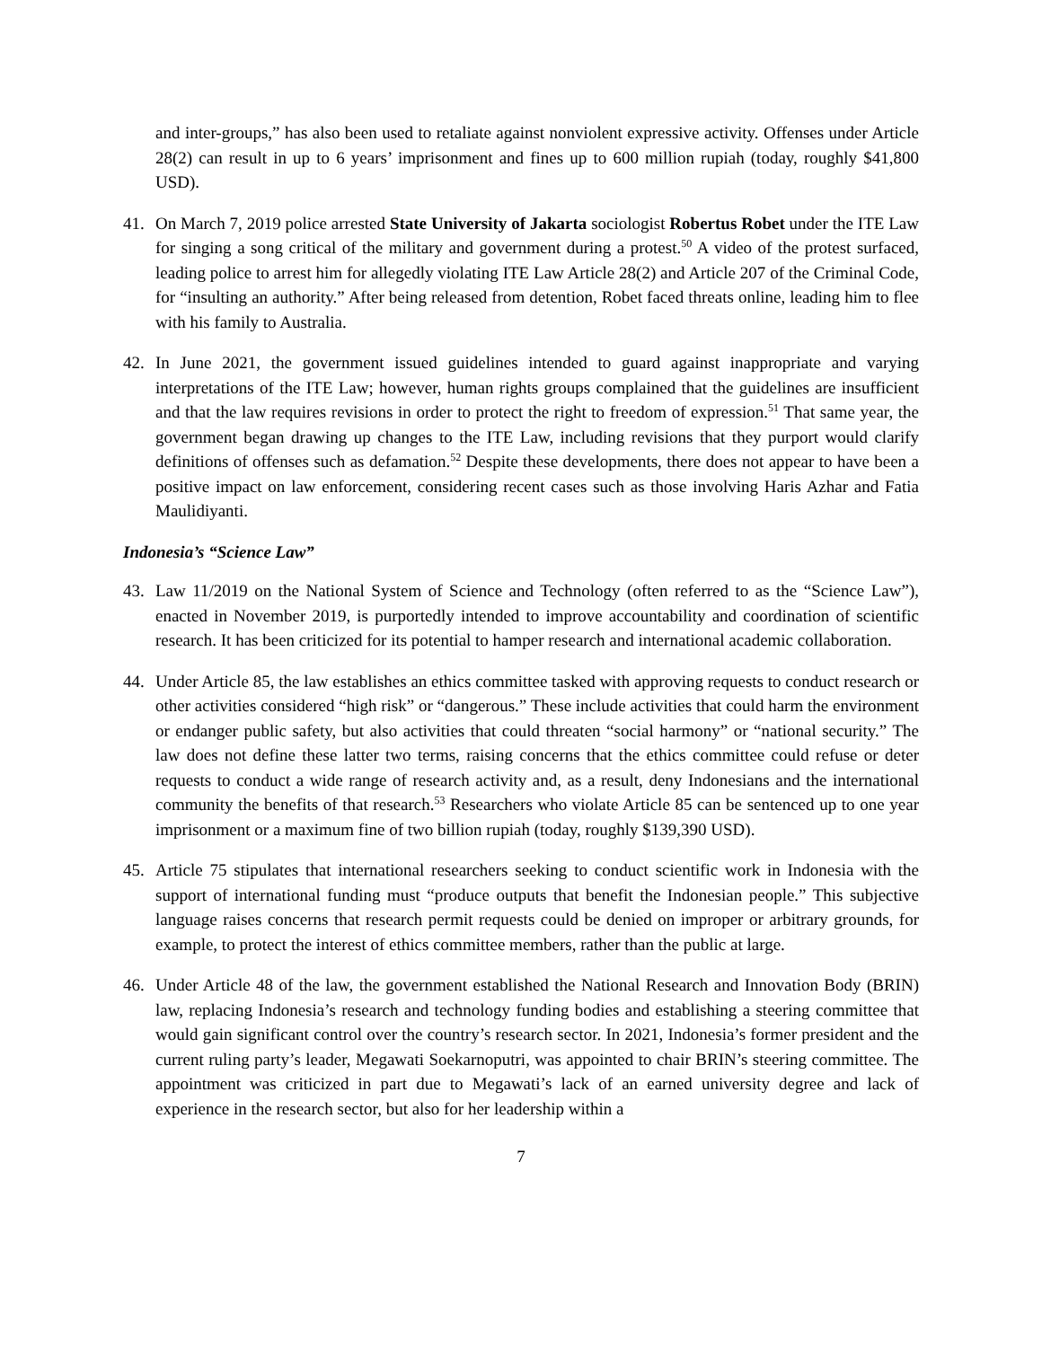and inter-groups,” has also been used to retaliate against nonviolent expressive activity. Offenses under Article 28(2) can result in up to 6 years’ imprisonment and fines up to 600 million rupiah (today, roughly $41,800 USD).
41. On March 7, 2019 police arrested State University of Jakarta sociologist Robertus Robet under the ITE Law for singing a song critical of the military and government during a protest.<sup>50</sup> A video of the protest surfaced, leading police to arrest him for allegedly violating ITE Law Article 28(2) and Article 207 of the Criminal Code, for “insulting an authority.” After being released from detention, Robet faced threats online, leading him to flee with his family to Australia.
42. In June 2021, the government issued guidelines intended to guard against inappropriate and varying interpretations of the ITE Law; however, human rights groups complained that the guidelines are insufficient and that the law requires revisions in order to protect the right to freedom of expression.<sup>51</sup> That same year, the government began drawing up changes to the ITE Law, including revisions that they purport would clarify definitions of offenses such as defamation.<sup>52</sup> Despite these developments, there does not appear to have been a positive impact on law enforcement, considering recent cases such as those involving Haris Azhar and Fatia Maulidiyanti.
Indonesia’s “Science Law”
43. Law 11/2019 on the National System of Science and Technology (often referred to as the “Science Law”), enacted in November 2019, is purportedly intended to improve accountability and coordination of scientific research. It has been criticized for its potential to hamper research and international academic collaboration.
44. Under Article 85, the law establishes an ethics committee tasked with approving requests to conduct research or other activities considered “high risk” or “dangerous.” These include activities that could harm the environment or endanger public safety, but also activities that could threaten “social harmony” or “national security.” The law does not define these latter two terms, raising concerns that the ethics committee could refuse or deter requests to conduct a wide range of research activity and, as a result, deny Indonesians and the international community the benefits of that research.<sup>53</sup> Researchers who violate Article 85 can be sentenced up to one year imprisonment or a maximum fine of two billion rupiah (today, roughly $139,390 USD).
45. Article 75 stipulates that international researchers seeking to conduct scientific work in Indonesia with the support of international funding must “produce outputs that benefit the Indonesian people.” This subjective language raises concerns that research permit requests could be denied on improper or arbitrary grounds, for example, to protect the interest of ethics committee members, rather than the public at large.
46. Under Article 48 of the law, the government established the National Research and Innovation Body (BRIN) law, replacing Indonesia’s research and technology funding bodies and establishing a steering committee that would gain significant control over the country’s research sector. In 2021, Indonesia’s former president and the current ruling party’s leader, Megawati Soekarnoputri, was appointed to chair BRIN’s steering committee. The appointment was criticized in part due to Megawati’s lack of an earned university degree and lack of experience in the research sector, but also for her leadership within a
7